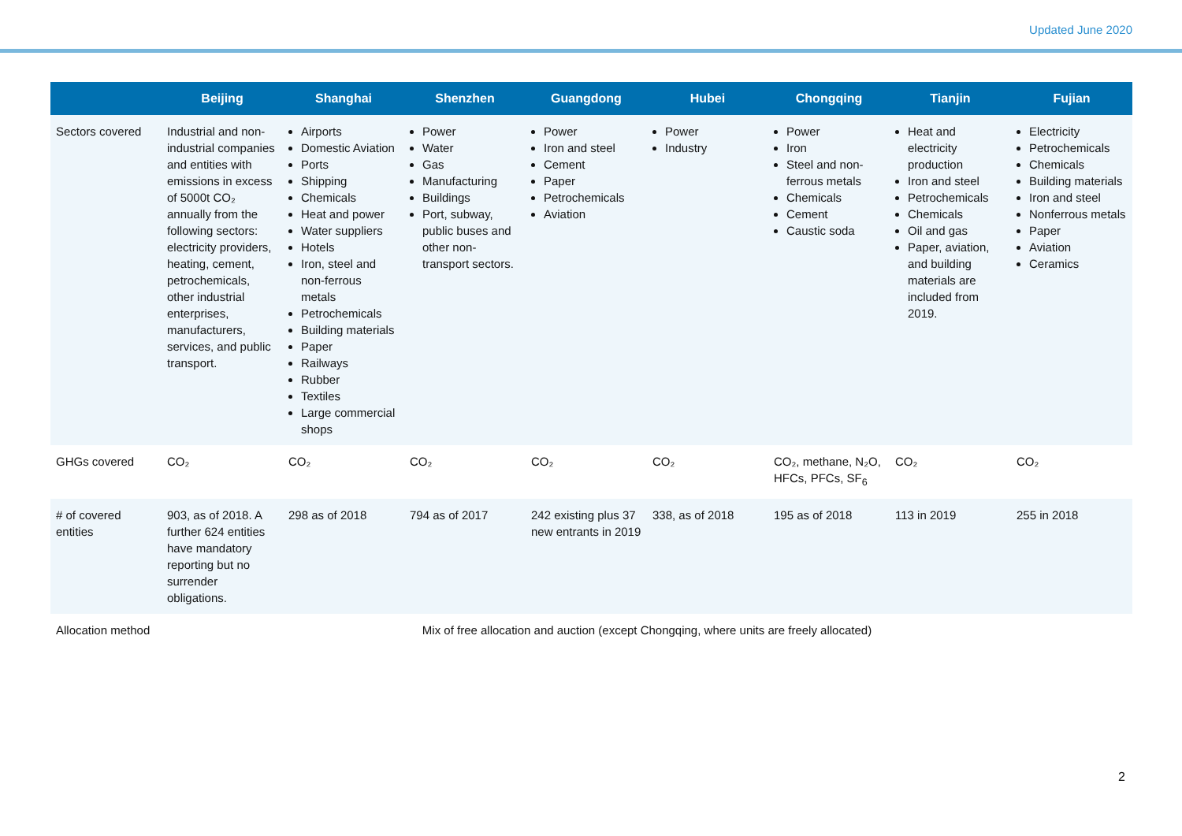Updated June 2020
| | Beijing | Shanghai | Shenzhen | Guangdong | Hubei | Chongqing | Tianjin | Fujian |
| --- | --- | --- | --- | --- | --- | --- | --- | --- |
| Sectors covered | Industrial and non-industrial companies and entities with emissions in excess of 5000t CO₂ annually from the following sectors: electricity providers, heating, cement, petrochemicals, other industrial enterprises, manufacturers, services, and public transport. | Airports Domestic Aviation Ports Shipping Chemicals Heat and power Water suppliers Hotels Iron, steel and non-ferrous metals Petrochemicals Building materials Paper Railways Rubber Textiles Large commercial shops | Power Water Gas Manufacturing Buildings Port, subway, public buses and other non-transport sectors. | Power Iron and steel Cement Paper Petrochemicals Aviation | Power Industry | Power Iron Steel and non-ferrous metals Chemicals Cement Caustic soda | Heat and electricity production Iron and steel Petrochemicals Chemicals Oil and gas Paper, aviation, and building materials are included from 2019. | Electricity Petrochemicals Chemicals Building materials Iron and steel Nonferrous metals Paper Aviation Ceramics |
| GHGs covered | CO₂ | CO₂ | CO₂ | CO₂ | CO₂ | CO₂, methane, N₂O, HFCs, PFCs, SF<sub>6</sub> | CO₂ | CO₂ |
| # of covered entities | 903, as of 2018. A further 624 entities have mandatory reporting but no surrender obligations. | 298 as of 2018 | 794 as of 2017 | 242 existing plus 37 new entrants in 2019 | 338, as of 2018 | 195 as of 2018 | 113 in 2019 | 255 in 2018 |
| Allocation method | Mix of free allocation and auction (except Chongqing, where units are freely allocated) | | | | | | | |
2